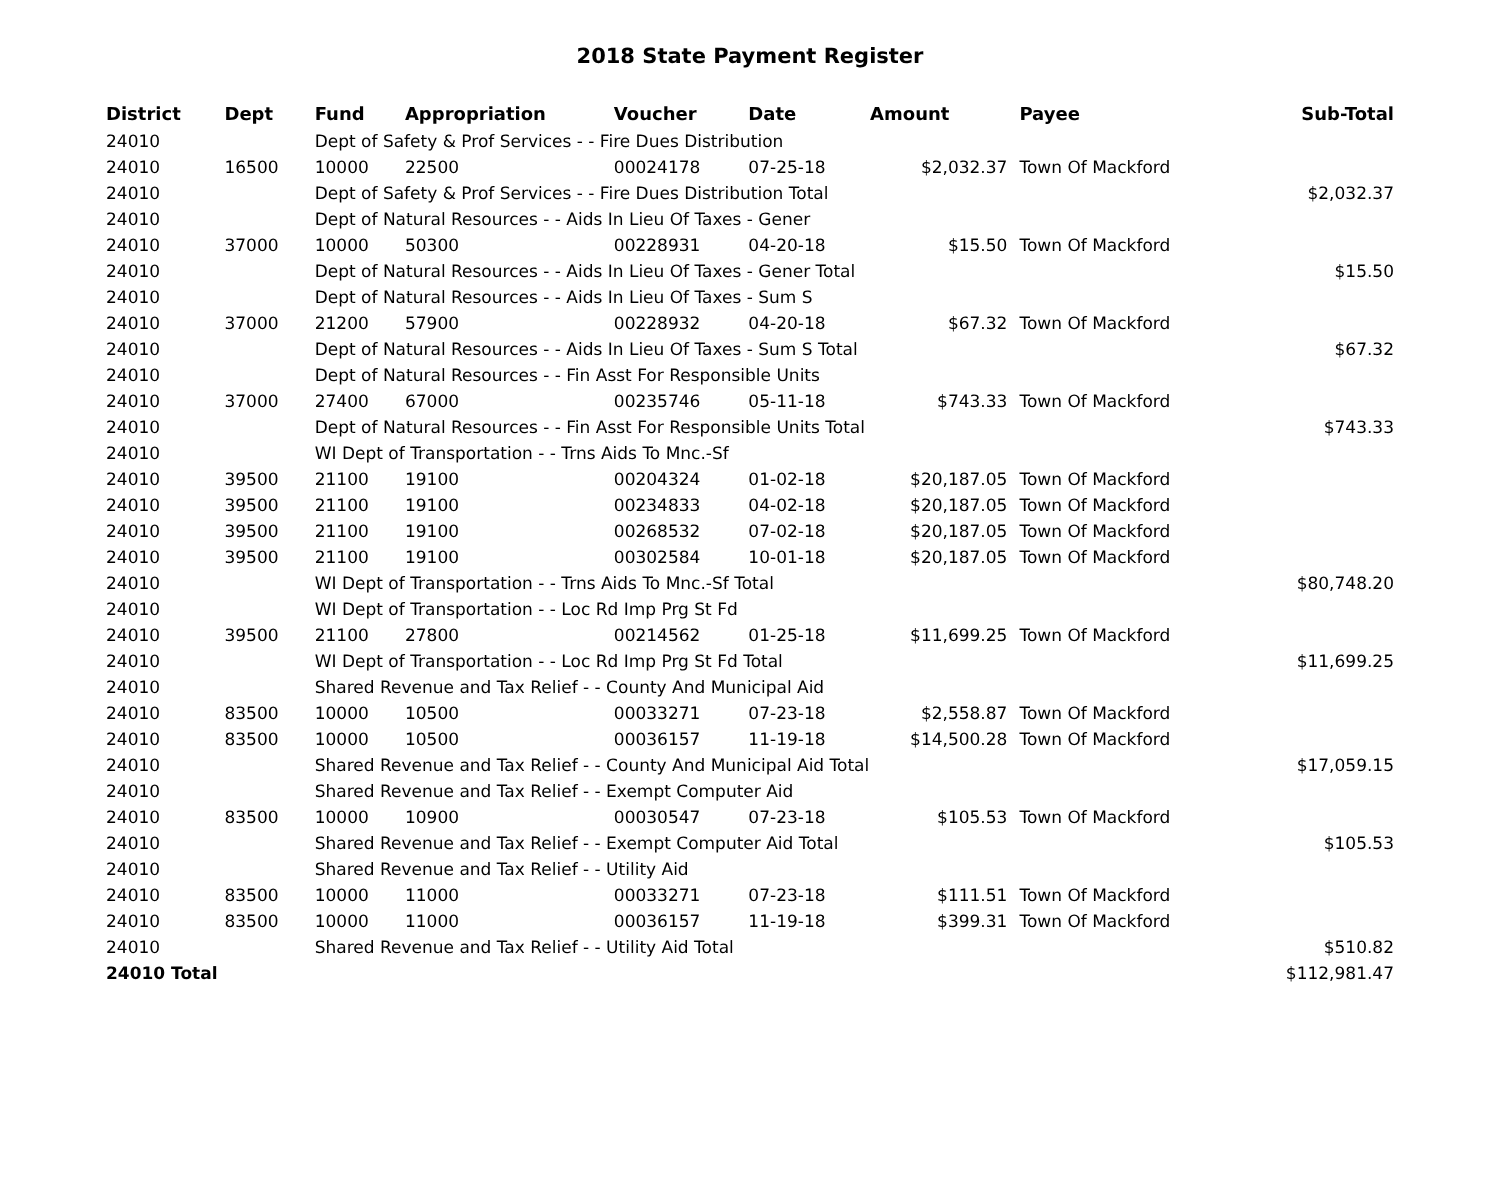2018 State Payment Register
| District | Dept | Fund | Appropriation | Voucher | Date | Amount | Payee | Sub-Total |
| --- | --- | --- | --- | --- | --- | --- | --- | --- |
| 24010 | | Dept of Safety & Prof Services - - Fire Dues Distribution | | | | | | |
| 24010 | 16500 | 10000 | 22500 | 00024178 | 07-25-18 | $2,032.37 | Town Of Mackford | |
| 24010 | | Dept of Safety & Prof Services - - Fire Dues Distribution Total | | | | | | $2,032.37 |
| 24010 | | Dept of Natural Resources - - Aids In Lieu Of Taxes - Gener | | | | | | |
| 24010 | 37000 | 10000 | 50300 | 00228931 | 04-20-18 | $15.50 | Town Of Mackford | |
| 24010 | | Dept of Natural Resources - - Aids In Lieu Of Taxes - Gener Total | | | | | | $15.50 |
| 24010 | | Dept of Natural Resources - - Aids In Lieu Of Taxes - Sum S | | | | | | |
| 24010 | 37000 | 21200 | 57900 | 00228932 | 04-20-18 | $67.32 | Town Of Mackford | |
| 24010 | | Dept of Natural Resources - - Aids In Lieu Of Taxes - Sum S Total | | | | | | $67.32 |
| 24010 | | Dept of Natural Resources - - Fin Asst For Responsible Units | | | | | | |
| 24010 | 37000 | 27400 | 67000 | 00235746 | 05-11-18 | $743.33 | Town Of Mackford | |
| 24010 | | Dept of Natural Resources - - Fin Asst For Responsible Units Total | | | | | | $743.33 |
| 24010 | | WI Dept of Transportation - - Trns Aids To Mnc.-Sf | | | | | | |
| 24010 | 39500 | 21100 | 19100 | 00204324 | 01-02-18 | $20,187.05 | Town Of Mackford | |
| 24010 | 39500 | 21100 | 19100 | 00234833 | 04-02-18 | $20,187.05 | Town Of Mackford | |
| 24010 | 39500 | 21100 | 19100 | 00268532 | 07-02-18 | $20,187.05 | Town Of Mackford | |
| 24010 | 39500 | 21100 | 19100 | 00302584 | 10-01-18 | $20,187.05 | Town Of Mackford | |
| 24010 | | WI Dept of Transportation - - Trns Aids To Mnc.-Sf Total | | | | | | $80,748.20 |
| 24010 | | WI Dept of Transportation - - Loc Rd Imp Prg St Fd | | | | | | |
| 24010 | 39500 | 21100 | 27800 | 00214562 | 01-25-18 | $11,699.25 | Town Of Mackford | |
| 24010 | | WI Dept of Transportation - - Loc Rd Imp Prg St Fd Total | | | | | | $11,699.25 |
| 24010 | | Shared Revenue and Tax Relief - - County And Municipal Aid | | | | | | |
| 24010 | 83500 | 10000 | 10500 | 00033271 | 07-23-18 | $2,558.87 | Town Of Mackford | |
| 24010 | 83500 | 10000 | 10500 | 00036157 | 11-19-18 | $14,500.28 | Town Of Mackford | |
| 24010 | | Shared Revenue and Tax Relief - - County And Municipal Aid Total | | | | | | $17,059.15 |
| 24010 | | Shared Revenue and Tax Relief - - Exempt Computer Aid | | | | | | |
| 24010 | 83500 | 10000 | 10900 | 00030547 | 07-23-18 | $105.53 | Town Of Mackford | |
| 24010 | | Shared Revenue and Tax Relief - - Exempt Computer Aid Total | | | | | | $105.53 |
| 24010 | | Shared Revenue and Tax Relief - - Utility Aid | | | | | | |
| 24010 | 83500 | 10000 | 11000 | 00033271 | 07-23-18 | $111.51 | Town Of Mackford | |
| 24010 | 83500 | 10000 | 11000 | 00036157 | 11-19-18 | $399.31 | Town Of Mackford | |
| 24010 | | Shared Revenue and Tax Relief - - Utility Aid Total | | | | | | $510.82 |
| 24010 Total | | | | | | | | $112,981.47 |